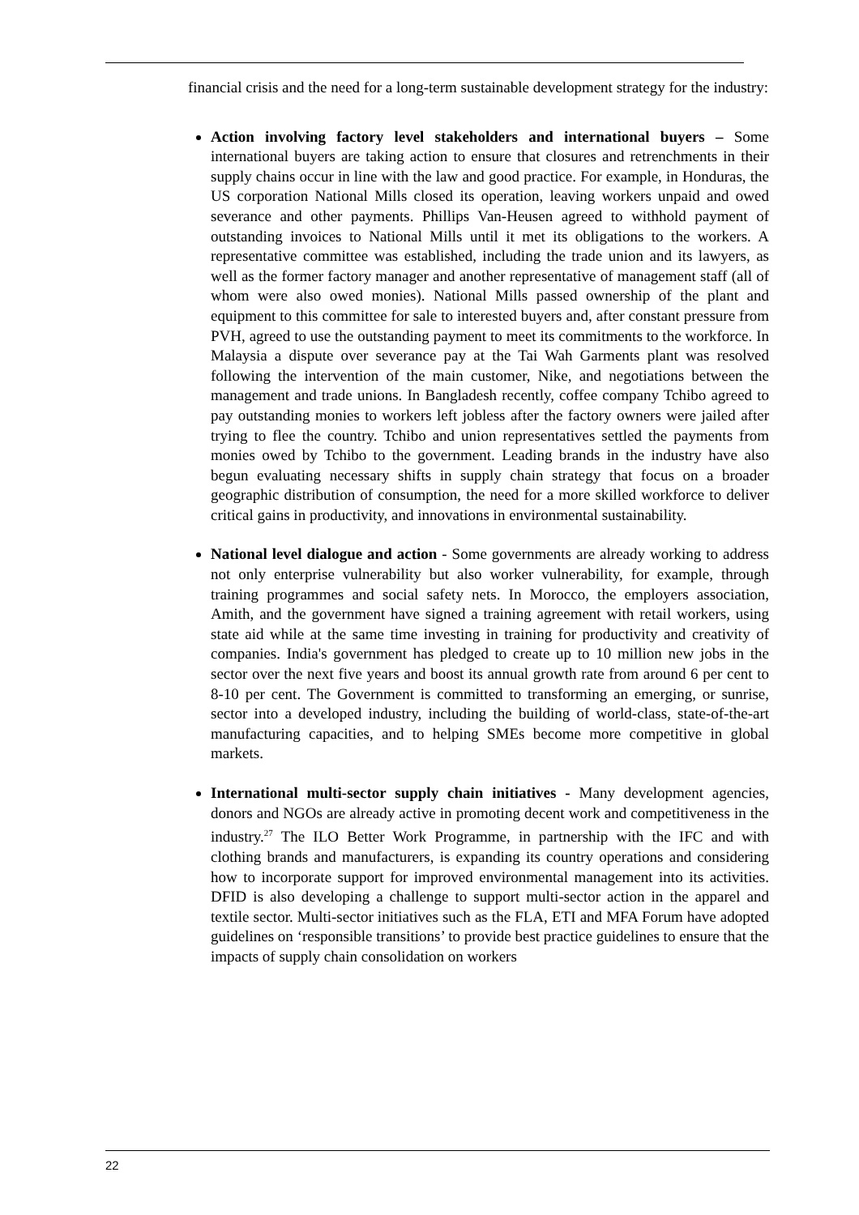financial crisis and the need for a long-term sustainable development strategy for the industry:
Action involving factory level stakeholders and international buyers – Some international buyers are taking action to ensure that closures and retrenchments in their supply chains occur in line with the law and good practice. For example, in Honduras, the US corporation National Mills closed its operation, leaving workers unpaid and owed severance and other payments. Phillips Van-Heusen agreed to withhold payment of outstanding invoices to National Mills until it met its obligations to the workers. A representative committee was established, including the trade union and its lawyers, as well as the former factory manager and another representative of management staff (all of whom were also owed monies). National Mills passed ownership of the plant and equipment to this committee for sale to interested buyers and, after constant pressure from PVH, agreed to use the outstanding payment to meet its commitments to the workforce. In Malaysia a dispute over severance pay at the Tai Wah Garments plant was resolved following the intervention of the main customer, Nike, and negotiations between the management and trade unions. In Bangladesh recently, coffee company Tchibo agreed to pay outstanding monies to workers left jobless after the factory owners were jailed after trying to flee the country. Tchibo and union representatives settled the payments from monies owed by Tchibo to the government. Leading brands in the industry have also begun evaluating necessary shifts in supply chain strategy that focus on a broader geographic distribution of consumption, the need for a more skilled workforce to deliver critical gains in productivity, and innovations in environmental sustainability.
National level dialogue and action - Some governments are already working to address not only enterprise vulnerability but also worker vulnerability, for example, through training programmes and social safety nets. In Morocco, the employers association, Amith, and the government have signed a training agreement with retail workers, using state aid while at the same time investing in training for productivity and creativity of companies. India's government has pledged to create up to 10 million new jobs in the sector over the next five years and boost its annual growth rate from around 6 per cent to 8-10 per cent. The Government is committed to transforming an emerging, or sunrise, sector into a developed industry, including the building of world-class, state-of-the-art manufacturing capacities, and to helping SMEs become more competitive in global markets.
International multi-sector supply chain initiatives - Many development agencies, donors and NGOs are already active in promoting decent work and competitiveness in the industry.<sup>27</sup> The ILO Better Work Programme, in partnership with the IFC and with clothing brands and manufacturers, is expanding its country operations and considering how to incorporate support for improved environmental management into its activities. DFID is also developing a challenge to support multi-sector action in the apparel and textile sector. Multi-sector initiatives such as the FLA, ETI and MFA Forum have adopted guidelines on ‘responsible transitions’ to provide best practice guidelines to ensure that the impacts of supply chain consolidation on workers
22